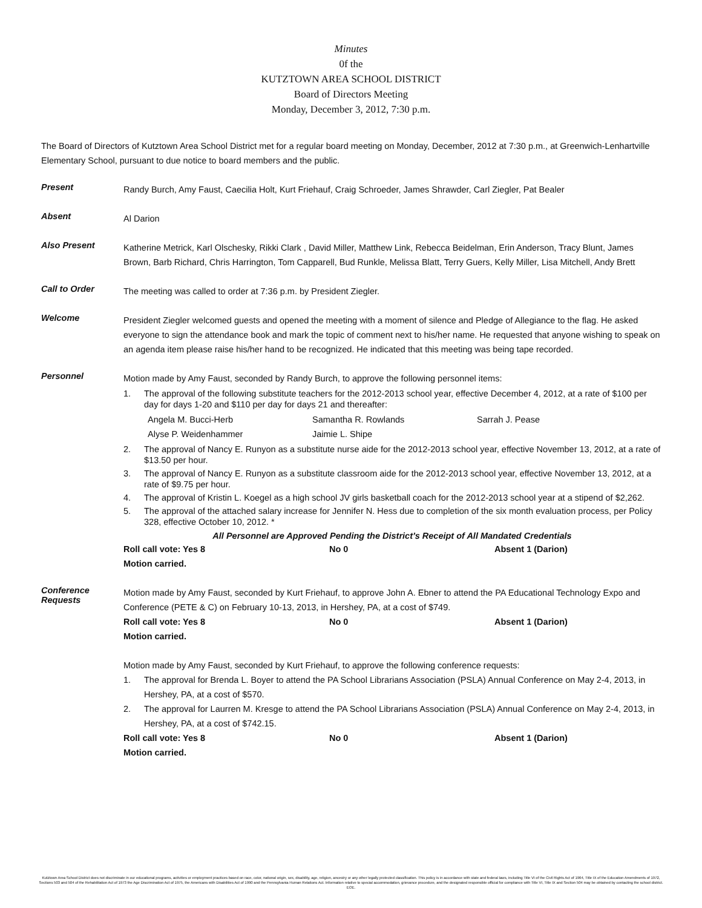Minutes
0f the
KUTZTOWN AREA SCHOOL DISTRICT
Board of Directors Meeting
Monday, December 3, 2012, 7:30 p.m.
The Board of Directors of Kutztown Area School District met for a regular board meeting on Monday, December, 2012 at 7:30 p.m., at Greenwich-Lenhartville Elementary School, pursuant to due notice to board members and the public.
Present
Randy Burch, Amy Faust, Caecilia Holt, Kurt Friehauf, Craig Schroeder, James Shrawder, Carl Ziegler, Pat Bealer
Absent
Al Darion
Also Present
Katherine Metrick, Karl Olschesky, Rikki Clark , David Miller, Matthew Link, Rebecca Beidelman, Erin Anderson, Tracy Blunt, James Brown, Barb Richard, Chris Harrington, Tom Capparell, Bud Runkle, Melissa Blatt, Terry Guers, Kelly Miller, Lisa Mitchell, Andy Brett
Call to Order
The meeting was called to order at 7:36 p.m. by President Ziegler.
Welcome
President Ziegler welcomed guests and opened the meeting with a moment of silence and Pledge of Allegiance to the flag. He asked everyone to sign the attendance book and mark the topic of comment next to his/her name. He requested that anyone wishing to speak on an agenda item please raise his/her hand to be recognized. He indicated that this meeting was being tape recorded.
Personnel
Motion made by Amy Faust, seconded by Randy Burch, to approve the following personnel items:
1. The approval of the following substitute teachers for the 2012-2013 school year, effective December 4, 2012, at a rate of $100 per day for days 1-20 and $110 per day for days 21 and thereafter:
Angela M. Bucci-Herb Samantha R. Rowlands Sarrah J. Pease Alyse P. Weidenhammer Jaimie L. Shipe
2. The approval of Nancy E. Runyon as a substitute nurse aide for the 2012-2013 school year, effective November 13, 2012, at a rate of $13.50 per hour.
3. The approval of Nancy E. Runyon as a substitute classroom aide for the 2012-2013 school year, effective November 13, 2012, at a rate of $9.75 per hour.
4. The approval of Kristin L. Koegel as a high school JV girls basketball coach for the 2012-2013 school year at a stipend of $2,262.
5. The approval of the attached salary increase for Jennifer N. Hess due to completion of the six month evaluation process, per Policy 328, effective October 10, 2012. *
All Personnel are Approved Pending the District’s Receipt of All Mandated Credentials
Roll call vote: Yes 8 No 0 Absent 1 (Darion)
Motion carried.
Conference
Requests
Motion made by Amy Faust, seconded by Kurt Friehauf, to approve John A. Ebner to attend the PA Educational Technology Expo and Conference (PETE & C) on February 10-13, 2013, in Hershey, PA, at a cost of $749.
Roll call vote: Yes 8 No 0 Absent 1 (Darion)
Motion carried.
Motion made by Amy Faust, seconded by Kurt Friehauf, to approve the following conference requests:
1. The approval for Brenda L. Boyer to attend the PA School Librarians Association (PSLA) Annual Conference on May 2-4, 2013, in Hershey, PA, at a cost of $570.
2. The approval for Laurren M. Kresge to attend the PA School Librarians Association (PSLA) Annual Conference on May 2-4, 2013, in Hershey, PA, at a cost of $742.15.
Roll call vote: Yes 8 No 0 Absent 1 (Darion)
Motion carried.
Kutztown Area School District does not discriminate in our educational programs, activities or employment practices based on race, color, national origin, sex, disability, age, religion, ancestry or any other legally protected classification. This policy is in accordance with state and federal laws, including Title VI of the Civil Rights Act of 1964, Title IX of the Education Amendments of 1972, Sections 503 and 504 of the Rehabilitation Act of 1973 the Age Discrimination Act of 1975, the Americans with Disabilities Act of 1990 and the Pennsylvania Human Relations Act. Information relative to special accommodation, grievance procedure, and the designated responsible official for compliance with Title VI, Title IX and Section 504 may be obtained by contacting the school district. EOE.